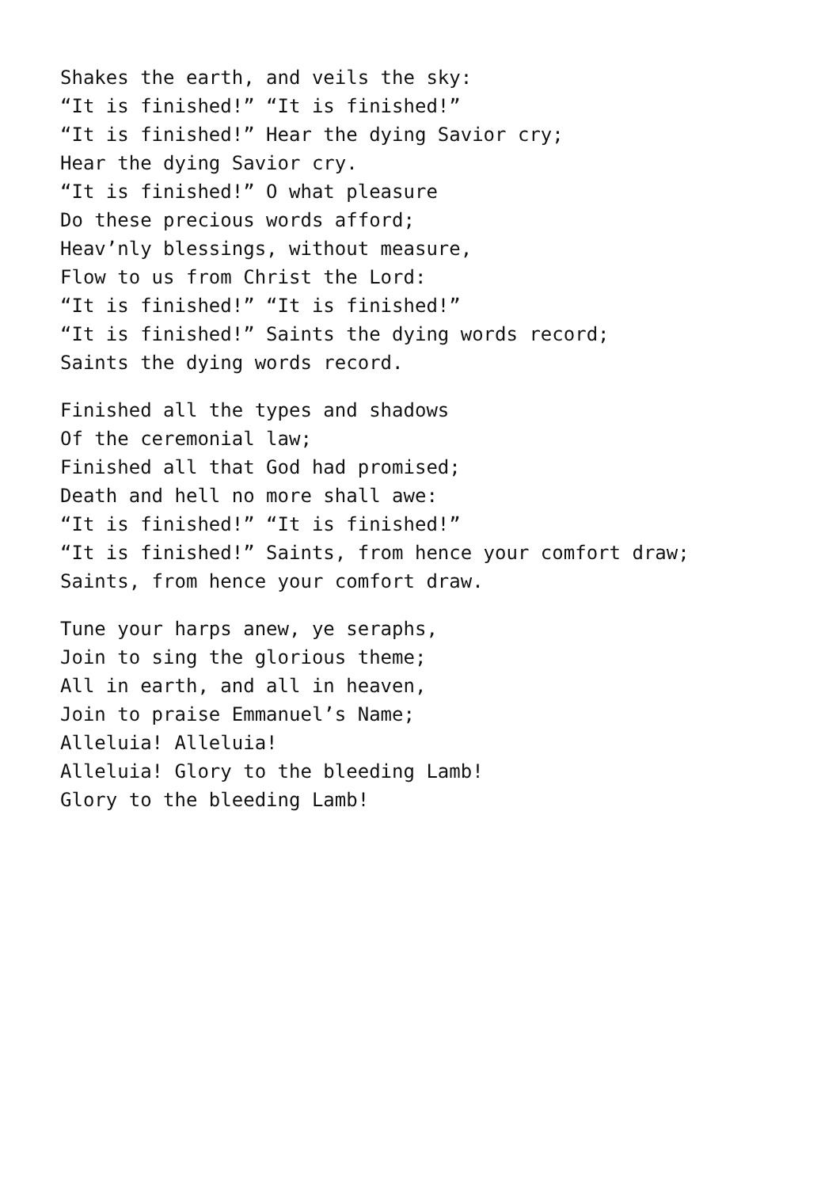Shakes the earth, and veils the sky:
“It is finished!” “It is finished!”
“It is finished!” Hear the dying Savior cry;
Hear the dying Savior cry.
“It is finished!” O what pleasure
Do these precious words afford;
Heav’nly blessings, without measure,
Flow to us from Christ the Lord:
“It is finished!” “It is finished!”
“It is finished!” Saints the dying words record;
Saints the dying words record.
Finished all the types and shadows
Of the ceremonial law;
Finished all that God had promised;
Death and hell no more shall awe:
“It is finished!” “It is finished!”
“It is finished!” Saints, from hence your comfort draw;
Saints, from hence your comfort draw.
Tune your harps anew, ye seraphs,
Join to sing the glorious theme;
All in earth, and all in heaven,
Join to praise Emmanuel’s Name;
Alleluia! Alleluia!
Alleluia! Glory to the bleeding Lamb!
Glory to the bleeding Lamb!